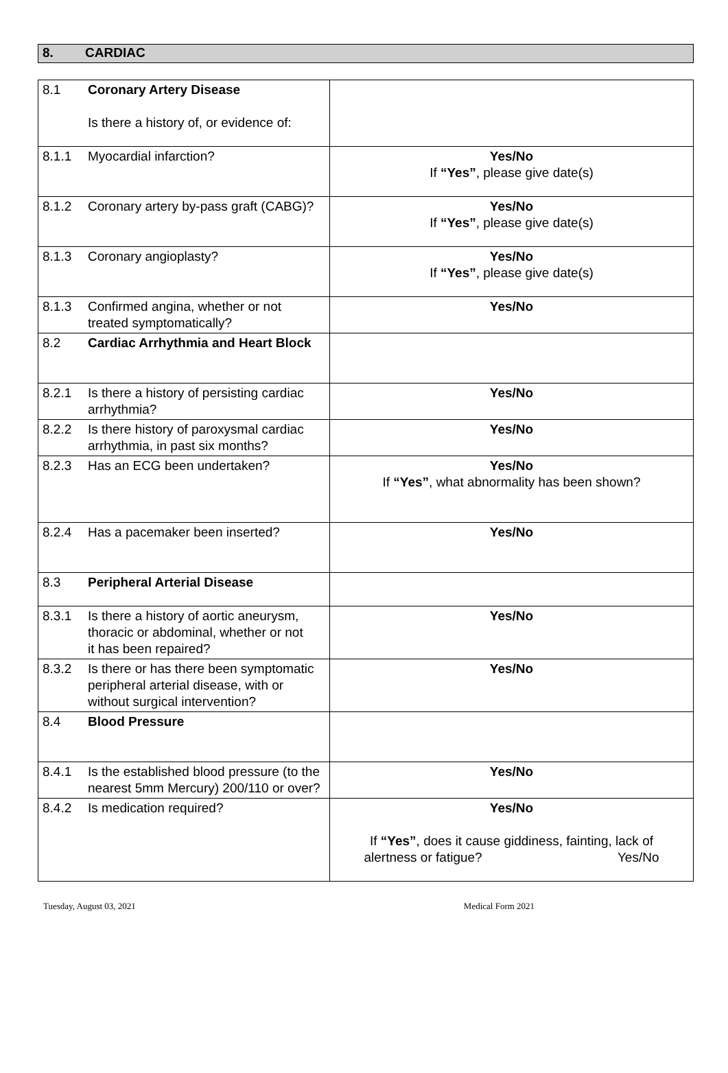8. CARDIAC
| 8.1 Coronary Artery Disease Is there a history of, or evidence of: | |
| 8.1.1 Myocardial infarction? | Yes/No If “Yes” , please give date(s) |
| 8.1.2 Coronary artery by-pass graft (CABG)? | Yes/No If “Yes” , please give date(s) |
| 8.1.3 Coronary angioplasty? | Yes/No If “Yes” , please give date(s) |
| 8.1.3 Confirmed angina, whether or not treated symptomatically? | Yes/No |
| 8.2 Cardiac Arrhythmia and Heart Block | |
| 8.2.1 Is there a history of persisting cardiac arrhythmia? | Yes/No |
| 8.2.2 Is there history of paroxysmal cardiac arrhythmia, in past six months? | Yes/No |
| 8.2.3 Has an ECG been undertaken? | Yes/No If “Yes” , what abnormality has been shown? |
| 8.2.4 Has a pacemaker been inserted? | Yes/No |
| 8.3 Peripheral Arterial Disease | |
| 8.3.1 Is there a history of aortic aneurysm, thoracic or abdominal, whether or not it has been repaired? | Yes/No |
| 8.3.2 Is there or has there been symptomatic peripheral arterial disease, with or without surgical intervention? | Yes/No |
| 8.4 Blood Pressure | |
| 8.4.1 Is the established blood pressure (to the nearest 5mm Mercury) 200/110 or over? | Yes/No |
| 8.4.2 Is medication required? | Yes/No If “Yes” , does it cause giddiness, fainting, lack of alertness or fatigue? Yes/No |
Tuesday, August 03, 2021 Medical Form 2021